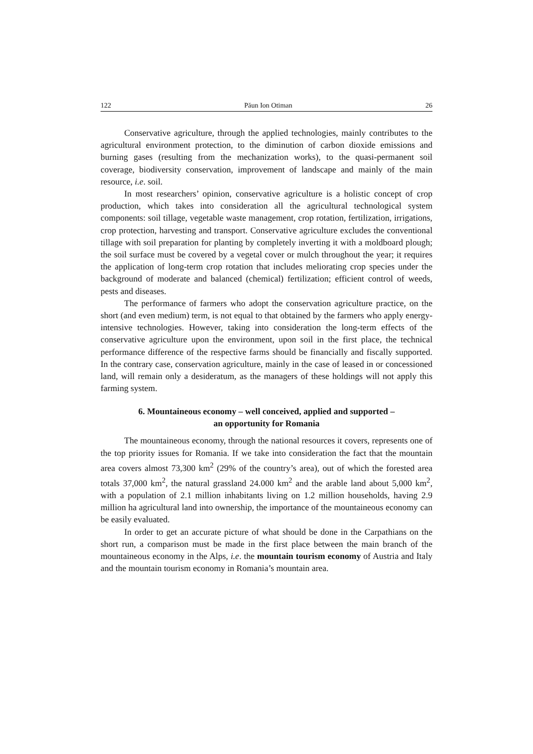122 Păun Ion Otiman 26
Conservative agriculture, through the applied technologies, mainly contributes to the agricultural environment protection, to the diminution of carbon dioxide emissions and burning gases (resulting from the mechanization works), to the quasi-permanent soil coverage, biodiversity conservation, improvement of landscape and mainly of the main resource, i.e. soil.
In most researchers’ opinion, conservative agriculture is a holistic concept of crop production, which takes into consideration all the agricultural technological system components: soil tillage, vegetable waste management, crop rotation, fertilization, irrigations, crop protection, harvesting and transport. Conservative agriculture excludes the conventional tillage with soil preparation for planting by completely inverting it with a moldboard plough; the soil surface must be covered by a vegetal cover or mulch throughout the year; it requires the application of long-term crop rotation that includes meliorating crop species under the background of moderate and balanced (chemical) fertilization; efficient control of weeds, pests and diseases.
The performance of farmers who adopt the conservation agriculture practice, on the short (and even medium) term, is not equal to that obtained by the farmers who apply energy-intensive technologies. However, taking into consideration the long-term effects of the conservative agriculture upon the environment, upon soil in the first place, the technical performance difference of the respective farms should be financially and fiscally supported. In the contrary case, conservation agriculture, mainly in the case of leased in or concessioned land, will remain only a desideratum, as the managers of these holdings will not apply this farming system.
6. Mountaineous economy – well conceived, applied and supported –
an opportunity for Romania
The mountaineous economy, through the national resources it covers, represents one of the top priority issues for Romania. If we take into consideration the fact that the mountain area covers almost 73,300 km<sup>2</sup> (29% of the country’s area), out of which the forested area totals 37,000 km<sup>2</sup>, the natural grassland 24.000 km<sup>2</sup> and the arable land about 5,000 km<sup>2</sup>, with a population of 2.1 million inhabitants living on 1.2 million households, having 2.9 million ha agricultural land into ownership, the importance of the mountaineous economy can be easily evaluated.
In order to get an accurate picture of what should be done in the Carpathians on the short run, a comparison must be made in the first place between the main branch of the mountaineous economy in the Alps, i.e. the mountain tourism economy of Austria and Italy and the mountain tourism economy in Romania’s mountain area.